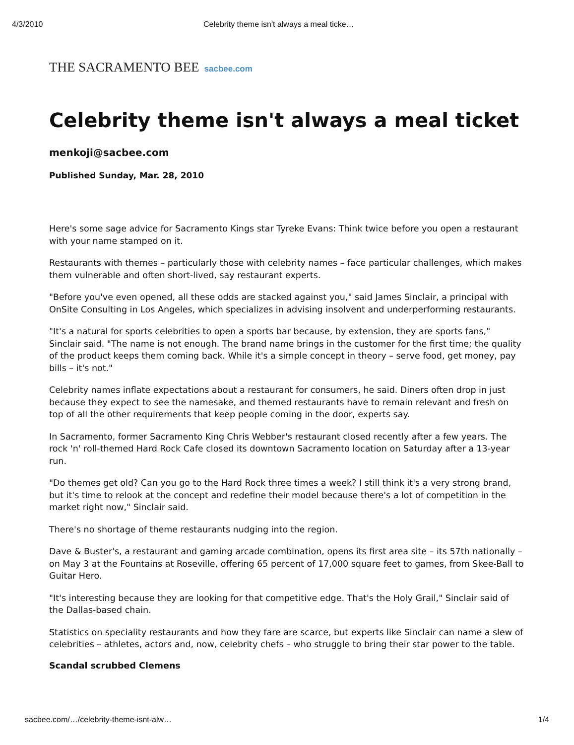4/3/2010 Celebrity theme isn't always a meal ticke…
THE SACRAMENTO BEE sacbee.com
Celebrity theme isn't always a meal ticket
menkoji@sacbee.com
Published Sunday, Mar. 28, 2010
Here's some sage advice for Sacramento Kings star Tyreke Evans: Think twice before you open a restaurant with your name stamped on it.
Restaurants with themes – particularly those with celebrity names – face particular challenges, which makes them vulnerable and often short-lived, say restaurant experts.
"Before you've even opened, all these odds are stacked against you," said James Sinclair, a principal with OnSite Consulting in Los Angeles, which specializes in advising insolvent and underperforming restaurants.
"It's a natural for sports celebrities to open a sports bar because, by extension, they are sports fans," Sinclair said. "The name is not enough. The brand name brings in the customer for the first time; the quality of the product keeps them coming back. While it's a simple concept in theory – serve food, get money, pay bills – it's not."
Celebrity names inflate expectations about a restaurant for consumers, he said. Diners often drop in just because they expect to see the namesake, and themed restaurants have to remain relevant and fresh on top of all the other requirements that keep people coming in the door, experts say.
In Sacramento, former Sacramento King Chris Webber's restaurant closed recently after a few years. The rock 'n' roll-themed Hard Rock Cafe closed its downtown Sacramento location on Saturday after a 13-year run.
"Do themes get old? Can you go to the Hard Rock three times a week? I still think it's a very strong brand, but it's time to relook at the concept and redefine their model because there's a lot of competition in the market right now," Sinclair said.
There's no shortage of theme restaurants nudging into the region.
Dave & Buster's, a restaurant and gaming arcade combination, opens its first area site – its 57th nationally – on May 3 at the Fountains at Roseville, offering 65 percent of 17,000 square feet to games, from Skee-Ball to Guitar Hero.
"It's interesting because they are looking for that competitive edge. That's the Holy Grail," Sinclair said of the Dallas-based chain.
Statistics on speciality restaurants and how they fare are scarce, but experts like Sinclair can name a slew of celebrities – athletes, actors and, now, celebrity chefs – who struggle to bring their star power to the table.
Scandal scrubbed Clemens
sacbee.com/…/celebrity-theme-isnt-alw… 1/4